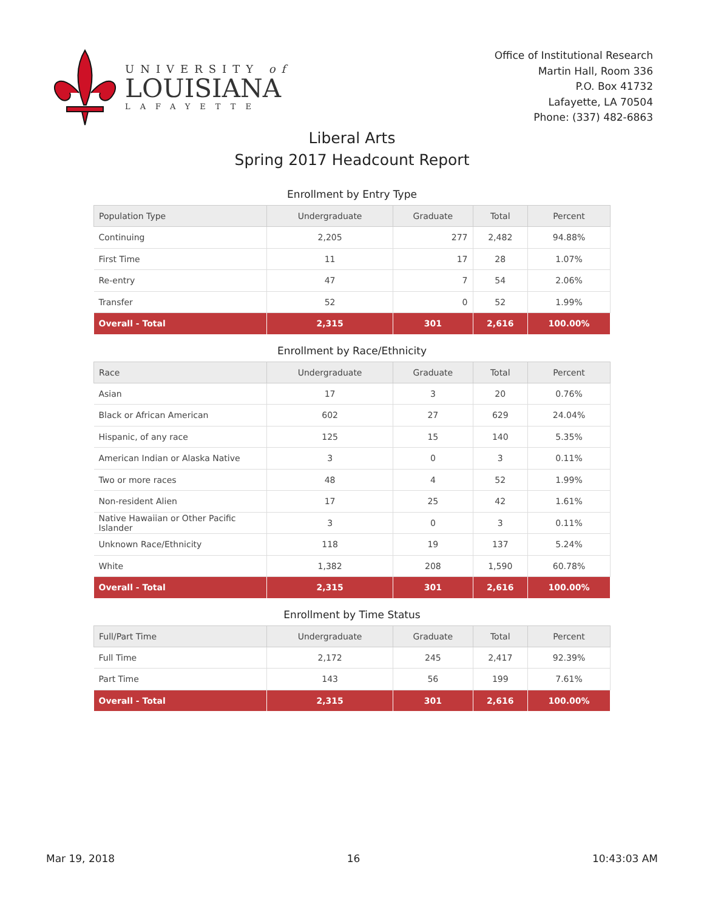UNIVERSITY of
LOUISIANA
LAFAYETTE
Office of Institutional Research
Martin Hall, Room 336
P.O. Box 41732
Lafayette, LA 70504
Phone: (337) 482-6863
Liberal Arts
Spring 2017 Headcount Report
Enrollment by Entry Type
| Population Type | Undergraduate | Graduate | Total | Percent |
| --- | --- | --- | --- | --- |
| Continuing | 2,205 | 277 | 2,482 | 94.88% |
| First Time | 11 | 17 | 28 | 1.07% |
| Re-entry | 47 | 7 | 54 | 2.06% |
| Transfer | 52 | 0 | 52 | 1.99% |
| Overall - Total | 2,315 | 301 | 2,616 | 100.00% |
Enrollment by Race/Ethnicity
| Race | Undergraduate | Graduate | Total | Percent |
| --- | --- | --- | --- | --- |
| Asian | 17 | 3 | 20 | 0.76% |
| Black or African American | 602 | 27 | 629 | 24.04% |
| Hispanic, of any race | 125 | 15 | 140 | 5.35% |
| American Indian or Alaska Native | 3 | 0 | 3 | 0.11% |
| Two or more races | 48 | 4 | 52 | 1.99% |
| Non-resident Alien | 17 | 25 | 42 | 1.61% |
| Native Hawaiian or Other Pacific Islander | 3 | 0 | 3 | 0.11% |
| Unknown Race/Ethnicity | 118 | 19 | 137 | 5.24% |
| White | 1,382 | 208 | 1,590 | 60.78% |
| Overall - Total | 2,315 | 301 | 2,616 | 100.00% |
Enrollment by Time Status
| Full/Part Time | Undergraduate | Graduate | Total | Percent |
| --- | --- | --- | --- | --- |
| Full Time | 2,172 | 245 | 2,417 | 92.39% |
| Part Time | 143 | 56 | 199 | 7.61% |
| Overall - Total | 2,315 | 301 | 2,616 | 100.00% |
Mar 19, 2018 16 10:43:03 AM